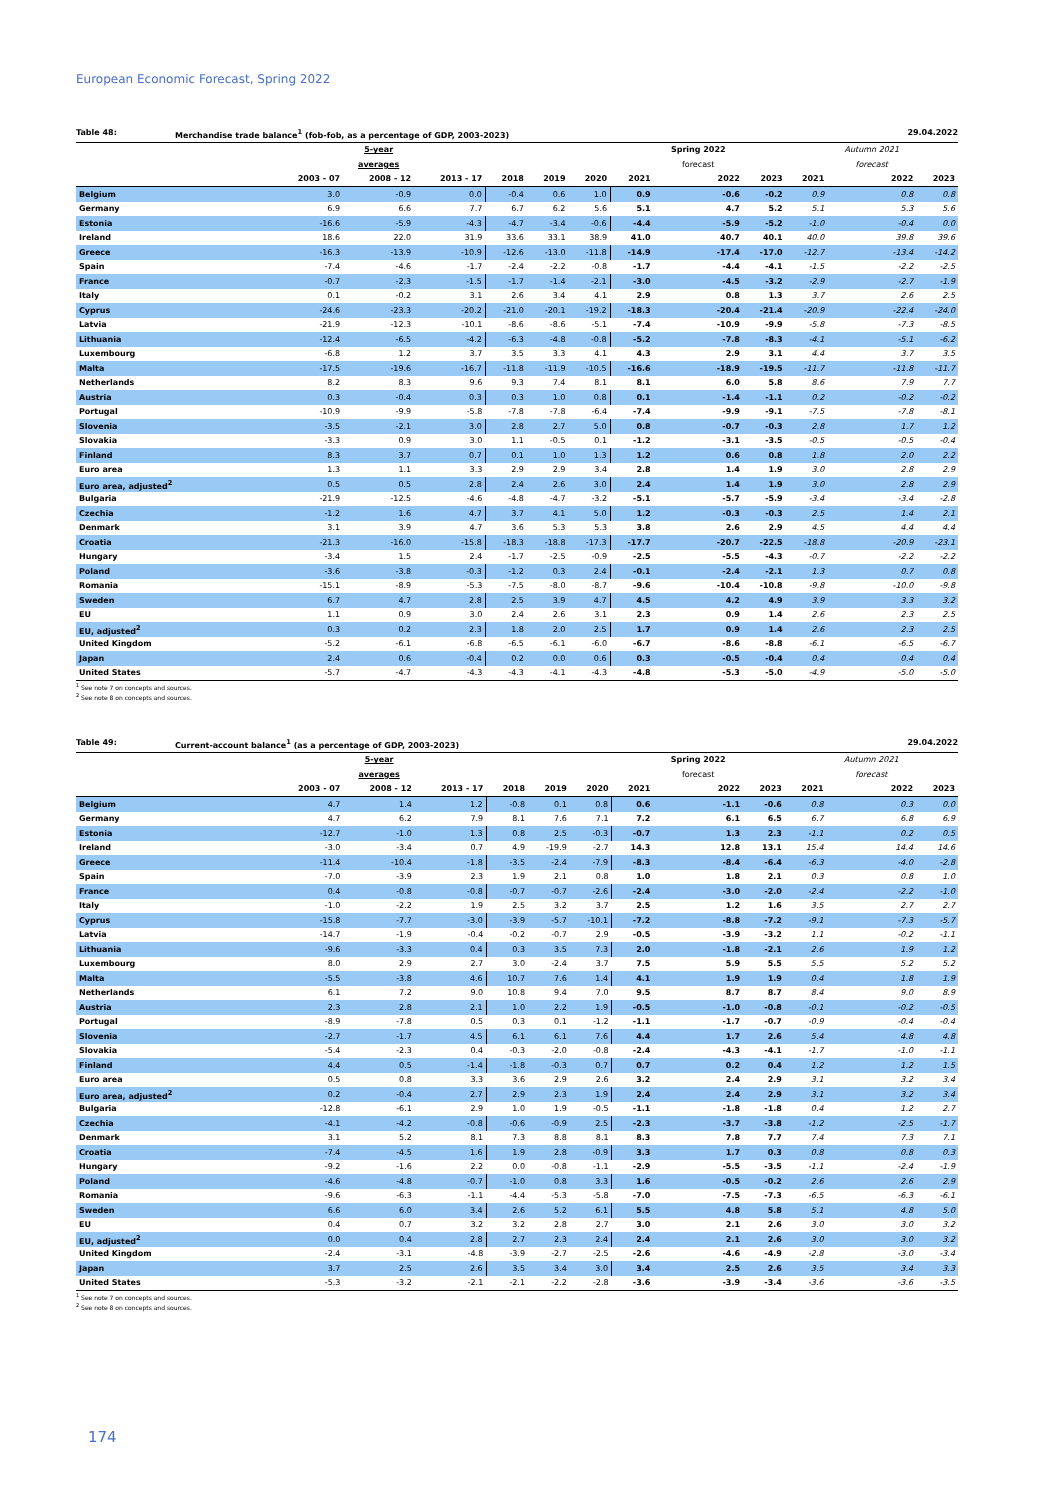European Economic Forecast, Spring 2022
Table 48: Merchandise trade balance<sup>1</sup> (fob-fob, as a percentage of GDP, 2003-2023) 29.04.2022
| | | 5-year | | | | | | Spring 2022 | | | Autumn 2021 | |
| --- | --- | --- | --- | --- | --- | --- | --- | --- | --- | --- | --- | --- |
| | | averages | | | | | | forecast | | | forecast | |
| | 2003 - 07 | 2008 - 12 | 2013 - 17 | 2018 | 2019 | 2020 | 2021 | 2022 | 2023 | 2021 | 2022 | 2023 |
| Belgium | 3.0 | -0.9 | 0.0 | -0.4 | 0.6 | 1.0 | 0.9 | -0.6 | -0.2 | 0.9 | 0.8 | 0.8 |
| Germany | 6.9 | 6.6 | 7.7 | 6.7 | 6.2 | 5.6 | 5.1 | 4.7 | 5.2 | 5.1 | 5.3 | 5.6 |
| Estonia | -16.6 | -5.9 | -4.3 | -4.7 | -3.4 | -0.6 | -4.4 | -5.9 | -5.2 | -1.0 | -0.4 | 0.0 |
| Ireland | 18.6 | 22.0 | 31.9 | 33.6 | 33.1 | 38.9 | 41.0 | 40.7 | 40.1 | 40.0 | 39.8 | 39.6 |
| Greece | -16.3 | -13.9 | -10.9 | -12.6 | -13.0 | -11.8 | -14.9 | -17.4 | -17.0 | -12.7 | -13.4 | -14.2 |
| Spain | -7.4 | -4.6 | -1.7 | -2.4 | -2.2 | -0.8 | -1.7 | -4.4 | -4.1 | -1.5 | -2.2 | -2.5 |
| France | -0.7 | -2.3 | -1.5 | -1.7 | -1.4 | -2.1 | -3.0 | -4.5 | -3.2 | -2.9 | -2.7 | -1.9 |
| Italy | 0.1 | -0.2 | 3.1 | 2.6 | 3.4 | 4.1 | 2.9 | 0.8 | 1.3 | 3.7 | 2.6 | 2.5 |
| Cyprus | -24.6 | -23.3 | -20.2 | -21.0 | -20.1 | -19.2 | -18.3 | -20.4 | -21.4 | -20.9 | -22.4 | -24.0 |
| Latvia | -21.9 | -12.3 | -10.1 | -8.6 | -8.6 | -5.1 | -7.4 | -10.9 | -9.9 | -5.8 | -7.3 | -8.5 |
| Lithuania | -12.4 | -6.5 | -4.2 | -6.3 | -4.8 | -0.8 | -5.2 | -7.8 | -8.3 | -4.1 | -5.1 | -6.2 |
| Luxembourg | -6.8 | 1.2 | 3.7 | 3.5 | 3.3 | 4.1 | 4.3 | 2.9 | 3.1 | 4.4 | 3.7 | 3.5 |
| Malta | -17.5 | -19.6 | -16.7 | -11.8 | -11.9 | -10.5 | -16.6 | -18.9 | -19.5 | -11.7 | -11.8 | -11.7 |
| Netherlands | 8.2 | 8.3 | 9.6 | 9.3 | 7.4 | 8.1 | 8.1 | 6.0 | 5.8 | 8.6 | 7.9 | 7.7 |
| Austria | 0.3 | -0.4 | 0.3 | 0.3 | 1.0 | 0.8 | 0.1 | -1.4 | -1.1 | 0.2 | -0.2 | -0.2 |
| Portugal | -10.9 | -9.9 | -5.8 | -7.8 | -7.8 | -6.4 | -7.4 | -9.9 | -9.1 | -7.5 | -7.8 | -8.1 |
| Slovenia | -3.5 | -2.1 | 3.0 | 2.8 | 2.7 | 5.0 | 0.8 | -0.7 | -0.3 | 2.8 | 1.7 | 1.2 |
| Slovakia | -3.3 | 0.9 | 3.0 | 1.1 | -0.5 | 0.1 | -1.2 | -3.1 | -3.5 | -0.5 | -0.5 | -0.4 |
| Finland | 8.3 | 3.7 | 0.7 | 0.1 | 1.0 | 1.3 | 1.2 | 0.6 | 0.8 | 1.8 | 2.0 | 2.2 |
| Euro area | 1.3 | 1.1 | 3.3 | 2.9 | 2.9 | 3.4 | 2.8 | 1.4 | 1.9 | 3.0 | 2.8 | 2.9 |
| Euro area, adjusted<sup>2</sup> | 0.5 | 0.5 | 2.8 | 2.4 | 2.6 | 3.0 | 2.4 | 1.4 | 1.9 | 3.0 | 2.8 | 2.9 |
| Bulgaria | -21.9 | -12.5 | -4.6 | -4.8 | -4.7 | -3.2 | -5.1 | -5.7 | -5.9 | -3.4 | -3.4 | -2.8 |
| Czechia | -1.2 | 1.6 | 4.7 | 3.7 | 4.1 | 5.0 | 1.2 | -0.3 | -0.3 | 2.5 | 1.4 | 2.1 |
| Denmark | 3.1 | 3.9 | 4.7 | 3.6 | 5.3 | 5.3 | 3.8 | 2.6 | 2.9 | 4.5 | 4.4 | 4.4 |
| Croatia | -21.3 | -16.0 | -15.8 | -18.3 | -18.8 | -17.3 | -17.7 | -20.7 | -22.5 | -18.8 | -20.9 | -23.1 |
| Hungary | -3.4 | 1.5 | 2.4 | -1.7 | -2.5 | -0.9 | -2.5 | -5.5 | -4.3 | -0.7 | -2.2 | -2.2 |
| Poland | -3.6 | -3.8 | -0.3 | -1.2 | 0.3 | 2.4 | -0.1 | -2.4 | -2.1 | 1.3 | 0.7 | 0.8 |
| Romania | -15.1 | -8.9 | -5.3 | -7.5 | -8.0 | -8.7 | -9.6 | -10.4 | -10.8 | -9.8 | -10.0 | -9.8 |
| Sweden | 6.7 | 4.7 | 2.8 | 2.5 | 3.9 | 4.7 | 4.5 | 4.2 | 4.9 | 3.9 | 3.3 | 3.2 |
| EU | 1.1 | 0.9 | 3.0 | 2.4 | 2.6 | 3.1 | 2.3 | 0.9 | 1.4 | 2.6 | 2.3 | 2.5 |
| EU, adjusted<sup>2</sup> | 0.3 | 0.2 | 2.3 | 1.8 | 2.0 | 2.5 | 1.7 | 0.9 | 1.4 | 2.6 | 2.3 | 2.5 |
| United Kingdom | -5.2 | -6.1 | -6.8 | -6.5 | -6.1 | -6.0 | -6.7 | -8.6 | -8.8 | -6.1 | -6.5 | -6.7 |
| Japan | 2.4 | 0.6 | -0.4 | 0.2 | 0.0 | 0.6 | 0.3 | -0.5 | -0.4 | 0.4 | 0.4 | 0.4 |
| United States | -5.7 | -4.7 | -4.3 | -4.3 | -4.1 | -4.3 | -4.8 | -5.3 | -5.0 | -4.9 | -5.0 | -5.0 |
<sup>1</sup> See note 7 on concepts and sources.
<sup>2</sup> See note 8 on concepts and sources.
Table 49: Current-account balance<sup>1</sup> (as a percentage of GDP, 2003-2023) 29.04.2022
| | | 5-year | | | | | | Spring 2022 | | | Autumn 2021 | |
| --- | --- | --- | --- | --- | --- | --- | --- | --- | --- | --- | --- | --- |
| | | averages | | | | | | forecast | | | forecast | |
| | 2003 - 07 | 2008 - 12 | 2013 - 17 | 2018 | 2019 | 2020 | 2021 | 2022 | 2023 | 2021 | 2022 | 2023 |
| Belgium | 4.7 | 1.4 | 1.2 | -0.8 | 0.1 | 0.8 | 0.6 | -1.1 | -0.6 | 0.8 | 0.3 | 0.0 |
| Germany | 4.7 | 6.2 | 7.9 | 8.1 | 7.6 | 7.1 | 7.2 | 6.1 | 6.5 | 6.7 | 6.8 | 6.9 |
| Estonia | -12.7 | -1.0 | 1.3 | 0.8 | 2.5 | -0.3 | -0.7 | 1.3 | 2.3 | -1.1 | 0.2 | 0.5 |
| Ireland | -3.0 | -3.4 | 0.7 | 4.9 | -19.9 | -2.7 | 14.3 | 12.8 | 13.1 | 15.4 | 14.4 | 14.6 |
| Greece | -11.4 | -10.4 | -1.8 | -3.5 | -2.4 | -7.9 | -8.3 | -8.4 | -6.4 | -6.3 | -4.0 | -2.8 |
| Spain | -7.0 | -3.9 | 2.3 | 1.9 | 2.1 | 0.8 | 1.0 | 1.8 | 2.1 | 0.3 | 0.8 | 1.0 |
| France | 0.4 | -0.8 | -0.8 | -0.7 | -0.7 | -2.6 | -2.4 | -3.0 | -2.0 | -2.4 | -2.2 | -1.0 |
| Italy | -1.0 | -2.2 | 1.9 | 2.5 | 3.2 | 3.7 | 2.5 | 1.2 | 1.6 | 3.5 | 2.7 | 2.7 |
| Cyprus | -15.8 | -7.7 | -3.0 | -3.9 | -5.7 | -10.1 | -7.2 | -8.8 | -7.2 | -9.1 | -7.3 | -5.7 |
| Latvia | -14.7 | -1.9 | -0.4 | -0.2 | -0.7 | 2.9 | -0.5 | -3.9 | -3.2 | 1.1 | -0.2 | -1.1 |
| Lithuania | -9.6 | -3.3 | 0.4 | 0.3 | 3.5 | 7.3 | 2.0 | -1.8 | -2.1 | 2.6 | 1.9 | 1.2 |
| Luxembourg | 8.0 | 2.9 | 2.7 | 3.0 | -2.4 | 3.7 | 7.5 | 5.9 | 5.5 | 5.5 | 5.2 | 5.2 |
| Malta | -5.5 | -3.8 | 4.6 | 10.7 | 7.6 | 1.4 | 4.1 | 1.9 | 1.9 | 0.4 | 1.8 | 1.9 |
| Netherlands | 6.1 | 7.2 | 9.0 | 10.8 | 9.4 | 7.0 | 9.5 | 8.7 | 8.7 | 8.4 | 9.0 | 8.9 |
| Austria | 2.3 | 2.8 | 2.1 | 1.0 | 2.2 | 1.9 | -0.5 | -1.0 | -0.8 | -0.1 | -0.2 | -0.5 |
| Portugal | -8.9 | -7.8 | 0.5 | 0.3 | 0.1 | -1.2 | -1.1 | -1.7 | -0.7 | -0.9 | -0.4 | -0.4 |
| Slovenia | -2.7 | -1.7 | 4.5 | 6.1 | 6.1 | 7.6 | 4.4 | 1.7 | 2.6 | 5.4 | 4.8 | 4.8 |
| Slovakia | -5.4 | -2.3 | 0.4 | -0.3 | -2.0 | -0.8 | -2.4 | -4.3 | -4.1 | -1.7 | -1.0 | -1.1 |
| Finland | 4.4 | 0.5 | -1.4 | -1.8 | -0.3 | 0.7 | 0.7 | 0.2 | 0.4 | 1.2 | 1.2 | 1.5 |
| Euro area | 0.5 | 0.8 | 3.3 | 3.6 | 2.9 | 2.6 | 3.2 | 2.4 | 2.9 | 3.1 | 3.2 | 3.4 |
| Euro area, adjusted<sup>2</sup> | 0.2 | -0.4 | 2.7 | 2.9 | 2.3 | 1.9 | 2.4 | 2.4 | 2.9 | 3.1 | 3.2 | 3.4 |
| Bulgaria | -12.8 | -6.1 | 2.9 | 1.0 | 1.9 | -0.5 | -1.1 | -1.8 | -1.8 | 0.4 | 1.2 | 2.7 |
| Czechia | -4.1 | -4.2 | -0.8 | -0.6 | -0.9 | 2.5 | -2.3 | -3.7 | -3.8 | -1.2 | -2.5 | -1.7 |
| Denmark | 3.1 | 5.2 | 8.1 | 7.3 | 8.8 | 8.1 | 8.3 | 7.8 | 7.7 | 7.4 | 7.3 | 7.1 |
| Croatia | -7.4 | -4.5 | 1.6 | 1.9 | 2.8 | -0.9 | 3.3 | 1.7 | 0.3 | 0.8 | 0.8 | 0.3 |
| Hungary | -9.2 | -1.6 | 2.2 | 0.0 | -0.8 | -1.1 | -2.9 | -5.5 | -3.5 | -1.1 | -2.4 | -1.9 |
| Poland | -4.6 | -4.8 | -0.7 | -1.0 | 0.8 | 3.3 | 1.6 | -0.5 | -0.2 | 2.6 | 2.6 | 2.9 |
| Romania | -9.6 | -6.3 | -1.1 | -4.4 | -5.3 | -5.8 | -7.0 | -7.5 | -7.3 | -6.5 | -6.3 | -6.1 |
| Sweden | 6.6 | 6.0 | 3.4 | 2.6 | 5.2 | 6.1 | 5.5 | 4.8 | 5.8 | 5.1 | 4.8 | 5.0 |
| EU | 0.4 | 0.7 | 3.2 | 3.2 | 2.8 | 2.7 | 3.0 | 2.1 | 2.6 | 3.0 | 3.0 | 3.2 |
| EU, adjusted<sup>2</sup> | 0.0 | 0.4 | 2.8 | 2.7 | 2.3 | 2.4 | 2.4 | 2.1 | 2.6 | 3.0 | 3.0 | 3.2 |
| United Kingdom | -2.4 | -3.1 | -4.8 | -3.9 | -2.7 | -2.5 | -2.6 | -4.6 | -4.9 | -2.8 | -3.0 | -3.4 |
| Japan | 3.7 | 2.5 | 2.6 | 3.5 | 3.4 | 3.0 | 3.4 | 2.5 | 2.6 | 3.5 | 3.4 | 3.3 |
| United States | -5.3 | -3.2 | -2.1 | -2.1 | -2.2 | -2.8 | -3.6 | -3.9 | -3.4 | -3.6 | -3.6 | -3.5 |
<sup>1</sup> See note 7 on concepts and sources.
<sup>2</sup> See note 8 on concepts and sources.
174